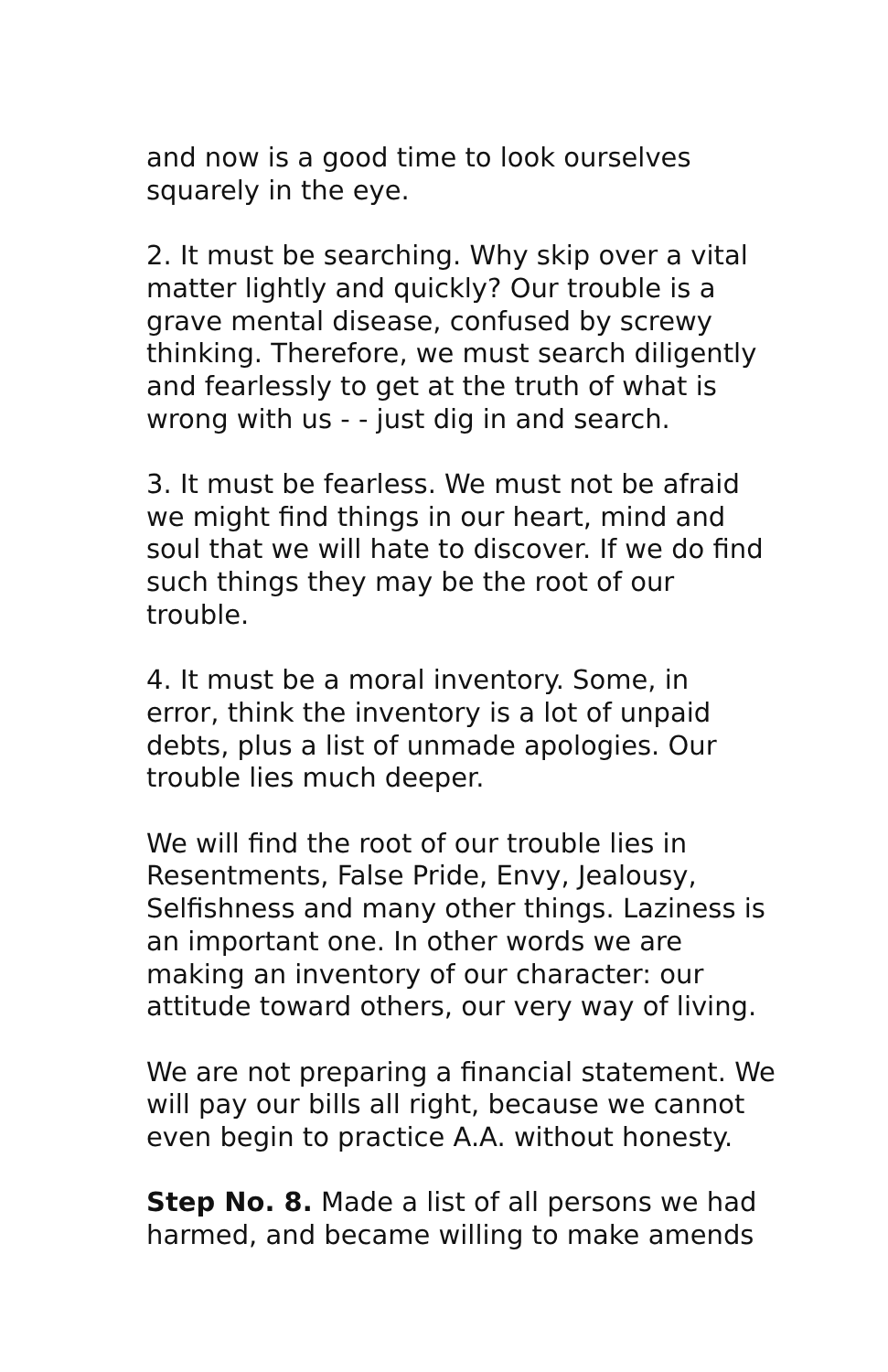and now is a good time to look ourselves squarely in the eye.
2. It must be searching. Why skip over a vital matter lightly and quickly? Our trouble is a grave mental disease, confused by screwy thinking. Therefore, we must search diligently and fearlessly to get at the truth of what is wrong with us - - just dig in and search.
3. It must be fearless. We must not be afraid we might find things in our heart, mind and soul that we will hate to discover. If we do find such things they may be the root of our trouble.
4. It must be a moral inventory. Some, in error, think the inventory is a lot of unpaid debts, plus a list of unmade apologies. Our trouble lies much deeper.
We will find the root of our trouble lies in Resentments, False Pride, Envy, Jealousy, Selfishness and many other things. Laziness is an important one. In other words we are making an inventory of our character: our attitude toward others, our very way of living.
We are not preparing a financial statement. We will pay our bills all right, because we cannot even begin to practice A.A. without honesty.
Step No. 8. Made a list of all persons we had harmed, and became willing to make amends